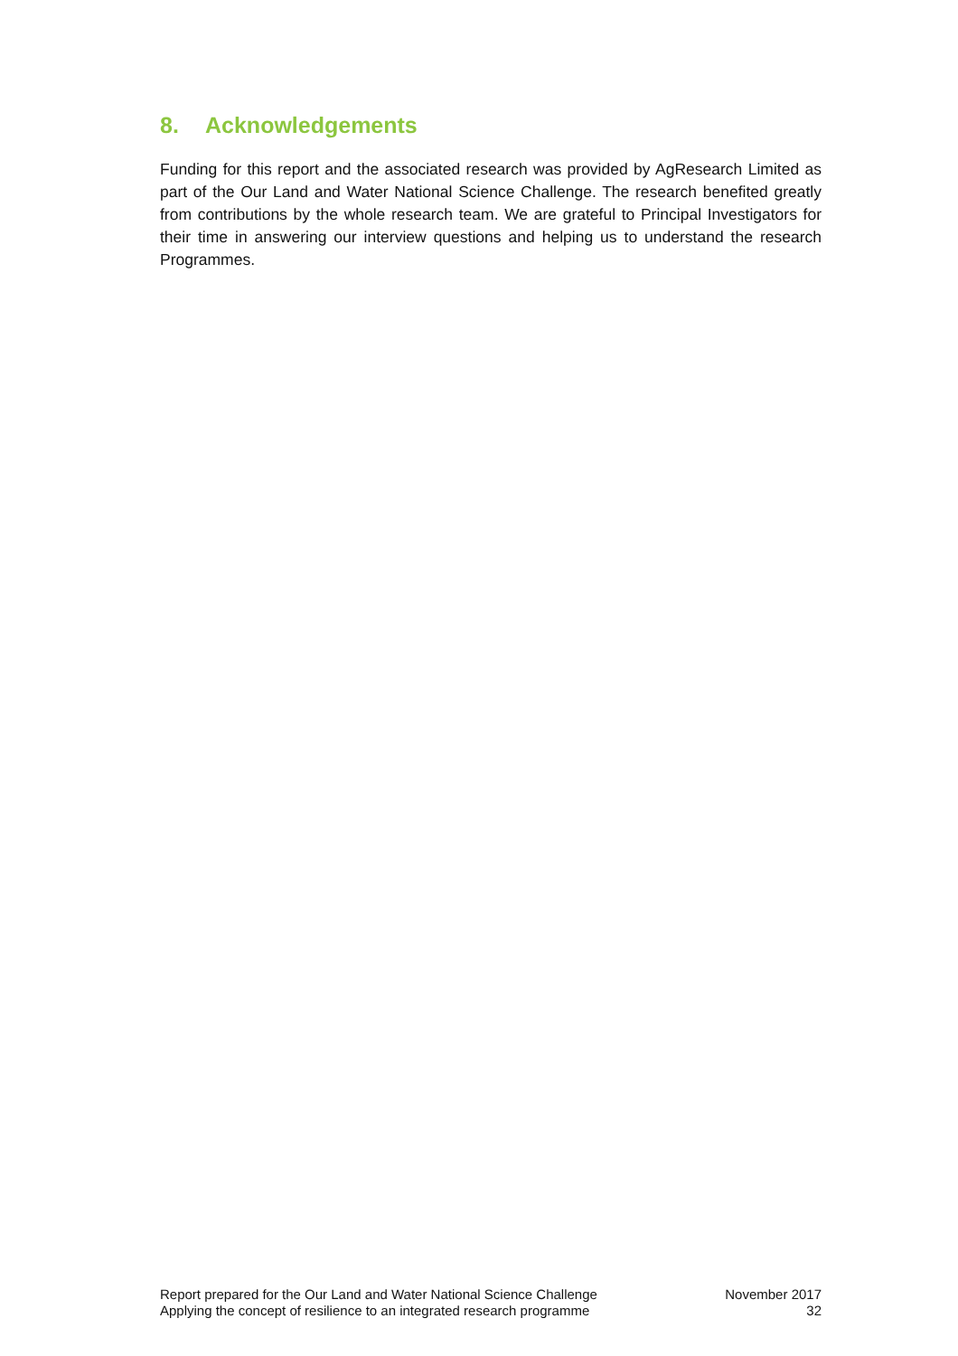8. Acknowledgements
Funding for this report and the associated research was provided by AgResearch Limited as part of the Our Land and Water National Science Challenge. The research benefited greatly from contributions by the whole research team. We are grateful to Principal Investigators for their time in answering our interview questions and helping us to understand the research Programmes.
Report prepared for the Our Land and Water National Science Challenge
Applying the concept of resilience to an integrated research programme
November 2017
32